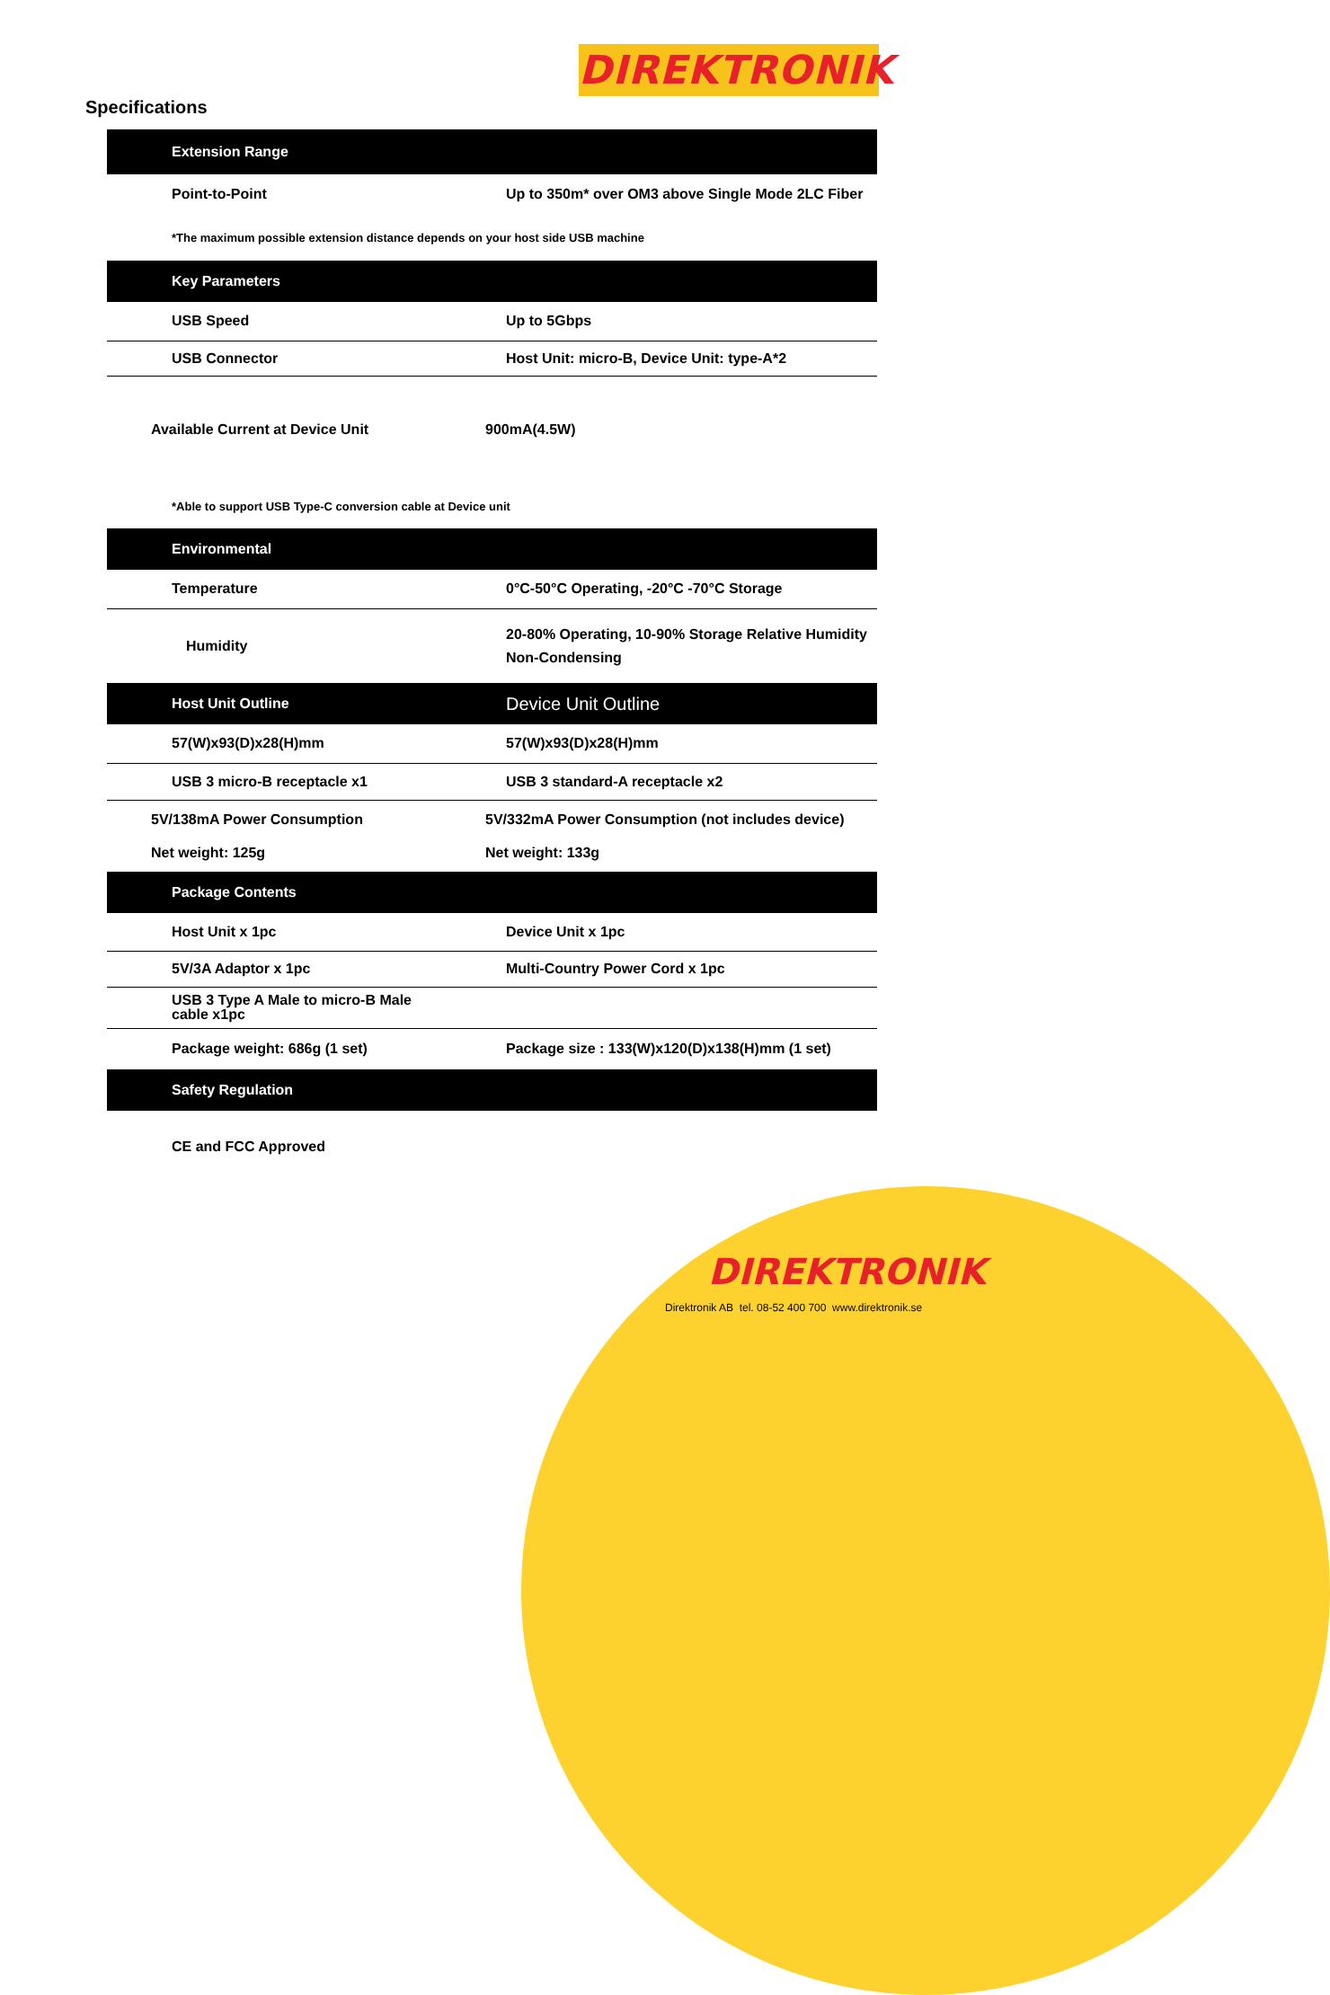DIREKTRONIK
Specifications
| Extension Range | |
| --- | --- |
| Point-to-Point | Up to 350m* over OM3 above Single Mode 2LC Fiber |
| *The maximum possible extension distance depends on your host side USB machine | |
| Key Parameters | |
| USB Speed | Up to 5Gbps |
| USB Connector | Host Unit: micro-B, Device Unit: type-A*2 |
| Available Current at Device Unit | 900mA(4.5W) |
| *Able to support USB Type-C conversion cable at Device unit | |
| Environmental | |
| Temperature | 0°C-50°C Operating, -20°C -70°C Storage |
| Humidity | 20-80% Operating, 10-90% Storage Relative Humidity Non-Condensing |
| Host Unit Outline | Device Unit Outline |
| 57(W)x93(D)x28(H)mm | 57(W)x93(D)x28(H)mm |
| USB 3 micro-B receptacle x1 | USB 3 standard-A receptacle x2 |
| 5V/138mA Power Consumption Net weight: 125g | 5V/332mA Power Consumption (not includes device) Net weight: 133g |
| Package Contents | |
| Host Unit x 1pc | Device Unit x 1pc |
| 5V/3A Adaptor x 1pc | Multi-Country Power Cord x 1pc |
| USB 3 Type A Male to micro-B Male cable x1pc | |
| Package weight: 686g (1 set) | Package size : 133(W)x120(D)x138(H)mm (1 set) |
| Safety Regulation | |
| CE and FCC Approved | |
DIREKTRONIK
Direktronik AB tel. 08-52 400 700 www.direktronik.se